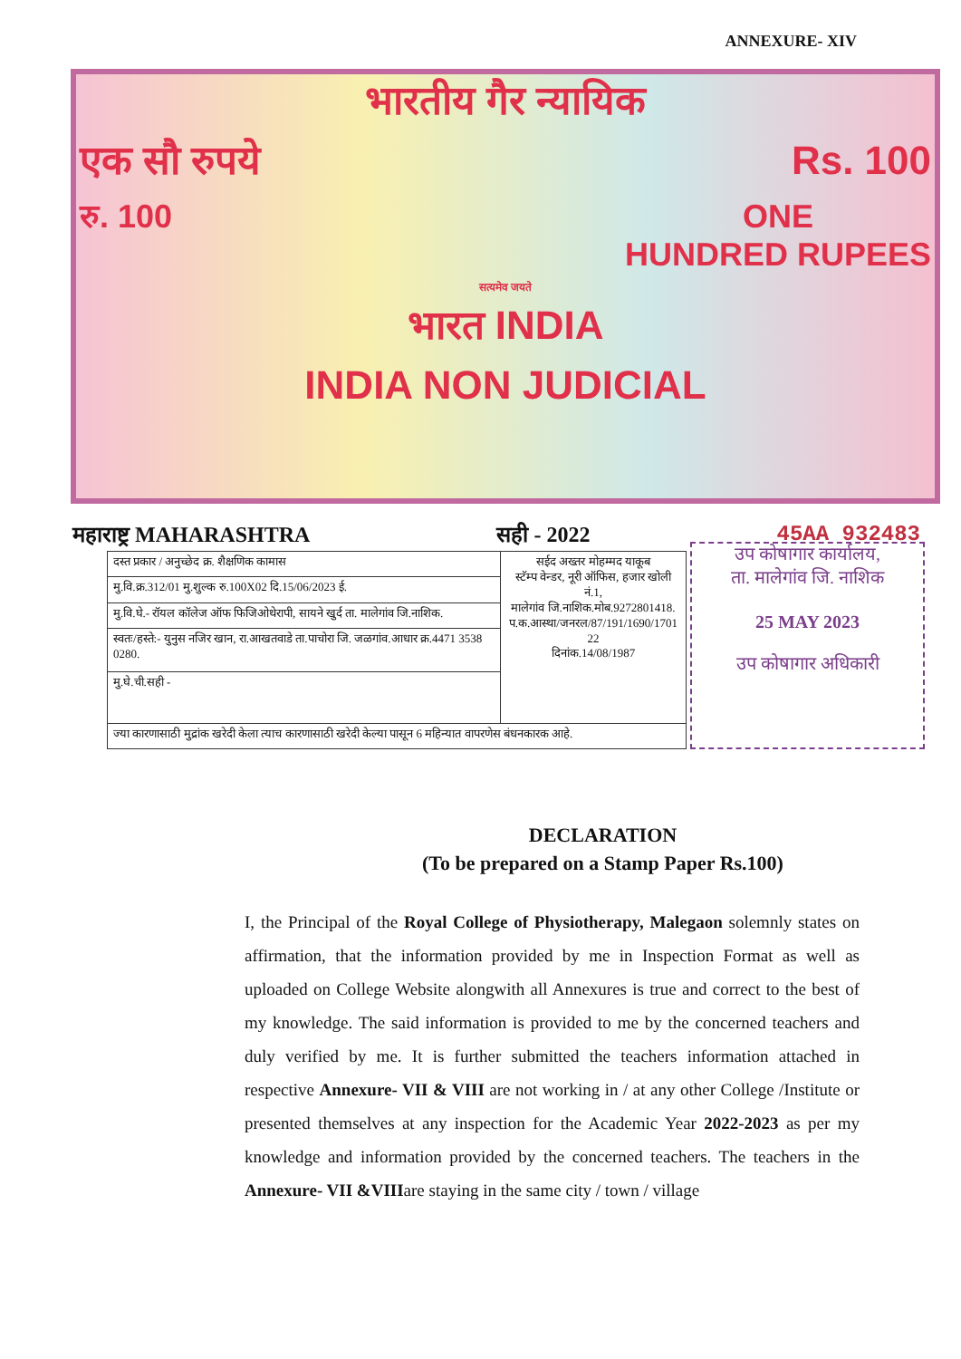ANNEXURE- XIV
भारतीय गैर न्यायिक
एक सौ रुपये Rs. 100
रु. 100 ONE
HUNDRED RUPEES
सत्यमेव जयते
भारत INDIA
INDIA NON JUDICIAL
महाराष्ट्र MAHARASHTRA सही - 2022 45AA 932483
| दस्त प्रकार / अनुच्छेद क्र. शैक्षणिक कामास | सईद अख्तर मोहम्मद याकूब स्टॅम्प वेन्डर, नूरी ऑफिस, हजार खोली नं.1, मालेगांव जि.नाशिक.मोब.9272801418. प.क.आस्था/जनरल/87/191/1690/1701 22 दिनांक.14/08/1987 |
| मु.वि.क्र.312/01 मु.शुल्क रु.100X02 दि.15/06/2023 ई. | |
| मु.वि.घे.- रॉयल कॉलेज ऑफ फिजिओथेरापी, सायने खुर्द ता. मालेगांव जि.नाशिक. | |
| स्वतः/हस्ते:- युनुस नजिर खान, रा.आखतवाडे ता.पाचोरा जि. जळगांव.आधार क्र.4471 3538 0280. | |
| मु.घे.ची.सही - | |
| ज्या कारणासाठी मुद्रांक खरेदी केला त्याच कारणासाठी खरेदी केल्या पासून 6 महिन्यात वापरणेस बंधनकारक आहे. | |
उप कोषागार कार्यालय,
ता. मालेगांव जि. नाशिक
25 MAY 2023
उप कोषागार अधिकारी
DECLARATION
(To be prepared on a Stamp Paper Rs.100)
I, the Principal of the Royal College of Physiotherapy, Malegaon solemnly states on affirmation, that the information provided by me in Inspection Format as well as uploaded on College Website alongwith all Annexures is true and correct to the best of my knowledge. The said information is provided to me by the concerned teachers and duly verified by me. It is further submitted the teachers information attached in respective Annexure- VII & VIII are not working in / at any other College /Institute or presented themselves at any inspection for the Academic Year 2022-2023 as per my knowledge and information provided by the concerned teachers. The teachers in the Annexure- VII &VIIIare staying in the same city / town / village